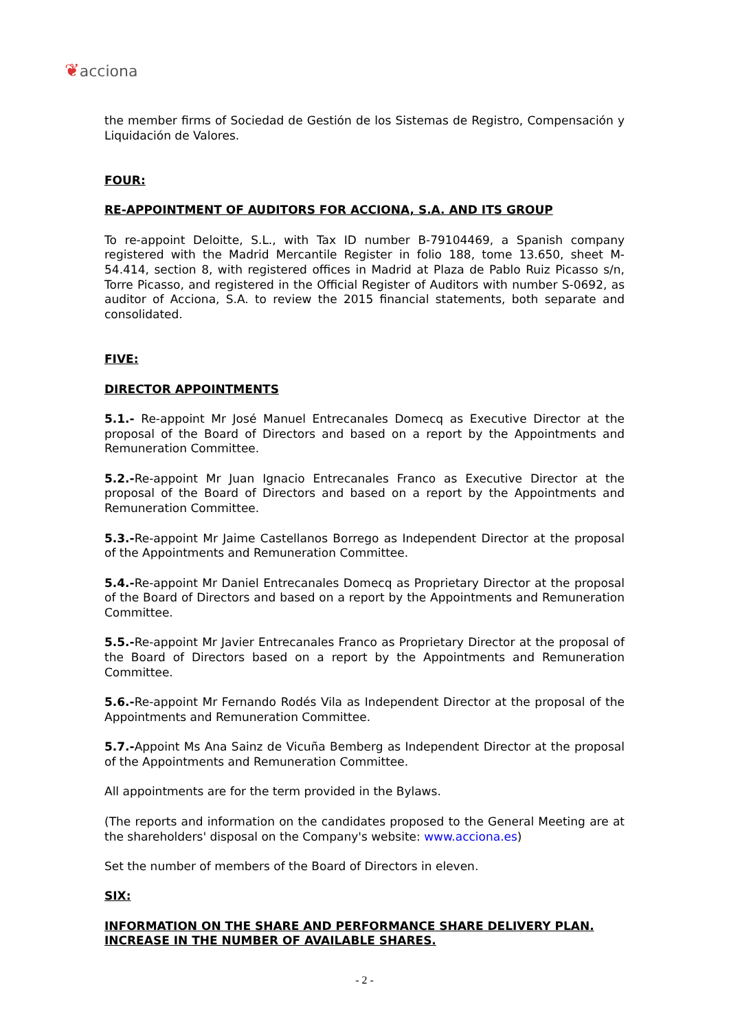❦acciona
the member firms of Sociedad de Gestión de los Sistemas de Registro, Compensación y Liquidación de Valores.
FOUR:
RE-APPOINTMENT OF AUDITORS FOR ACCIONA, S.A. AND ITS GROUP
To re-appoint Deloitte, S.L., with Tax ID number B-79104469, a Spanish company registered with the Madrid Mercantile Register in folio 188, tome 13.650, sheet M-54.414, section 8, with registered offices in Madrid at Plaza de Pablo Ruiz Picasso s/n, Torre Picasso, and registered in the Official Register of Auditors with number S-0692, as auditor of Acciona, S.A. to review the 2015 financial statements, both separate and consolidated.
FIVE:
DIRECTOR APPOINTMENTS
5.1.- Re-appoint Mr José Manuel Entrecanales Domecq as Executive Director at the proposal of the Board of Directors and based on a report by the Appointments and Remuneration Committee.
5.2.-Re-appoint Mr Juan Ignacio Entrecanales Franco as Executive Director at the proposal of the Board of Directors and based on a report by the Appointments and Remuneration Committee.
5.3.-Re-appoint Mr Jaime Castellanos Borrego as Independent Director at the proposal of the Appointments and Remuneration Committee.
5.4.-Re-appoint Mr Daniel Entrecanales Domecq as Proprietary Director at the proposal of the Board of Directors and based on a report by the Appointments and Remuneration Committee.
5.5.-Re-appoint Mr Javier Entrecanales Franco as Proprietary Director at the proposal of the Board of Directors based on a report by the Appointments and Remuneration Committee.
5.6.-Re-appoint Mr Fernando Rodés Vila as Independent Director at the proposal of the Appointments and Remuneration Committee.
5.7.-Appoint Ms Ana Sainz de Vicuña Bemberg as Independent Director at the proposal of the Appointments and Remuneration Committee.
All appointments are for the term provided in the Bylaws.
(The reports and information on the candidates proposed to the General Meeting are at the shareholders' disposal on the Company's website: www.acciona.es)
Set the number of members of the Board of Directors in eleven.
SIX:
INFORMATION ON THE SHARE AND PERFORMANCE SHARE DELIVERY PLAN. INCREASE IN THE NUMBER OF AVAILABLE SHARES.
- 2 -